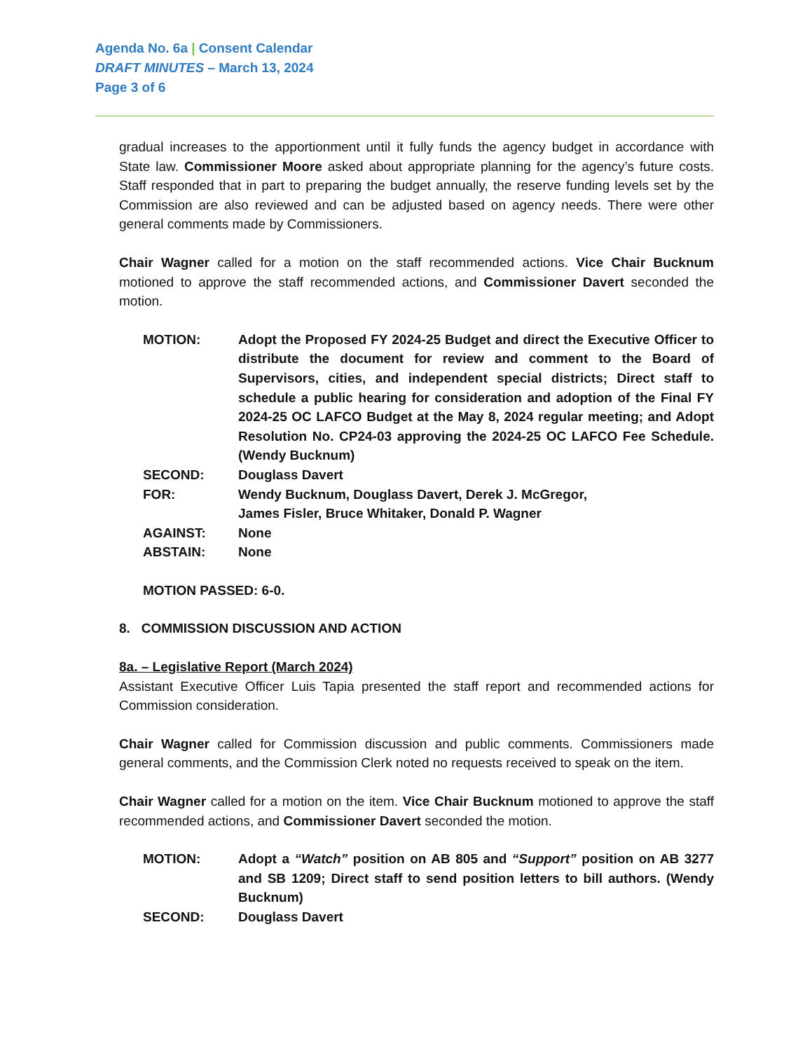Agenda No. 6a | Consent Calendar
DRAFT MINUTES – March 13, 2024
Page 3 of 6
gradual increases to the apportionment until it fully funds the agency budget in accordance with State law. Commissioner Moore asked about appropriate planning for the agency’s future costs. Staff responded that in part to preparing the budget annually, the reserve funding levels set by the Commission are also reviewed and can be adjusted based on agency needs. There were other general comments made by Commissioners.
Chair Wagner called for a motion on the staff recommended actions. Vice Chair Bucknum motioned to approve the staff recommended actions, and Commissioner Davert seconded the motion.
| MOTION: | Adopt the Proposed FY 2024-25 Budget and direct the Executive Officer to distribute the document for review and comment to the Board of Supervisors, cities, and independent special districts; Direct staff to schedule a public hearing for consideration and adoption of the Final FY 2024-25 OC LAFCO Budget at the May 8, 2024 regular meeting; and Adopt Resolution No. CP24-03 approving the 2024-25 OC LAFCO Fee Schedule. (Wendy Bucknum) |
| SECOND: | Douglass Davert |
| FOR: | Wendy Bucknum, Douglass Davert, Derek J. McGregor, James Fisler, Bruce Whitaker, Donald P. Wagner |
| AGAINST: | None |
| ABSTAIN: | None |
MOTION PASSED: 6-0.
8. COMMISSION DISCUSSION AND ACTION
8a. – Legislative Report (March 2024)
Assistant Executive Officer Luis Tapia presented the staff report and recommended actions for Commission consideration.
Chair Wagner called for Commission discussion and public comments. Commissioners made general comments, and the Commission Clerk noted no requests received to speak on the item.
Chair Wagner called for a motion on the item. Vice Chair Bucknum motioned to approve the staff recommended actions, and Commissioner Davert seconded the motion.
| MOTION: | Adopt a “Watch” position on AB 805 and “Support” position on AB 3277 and SB 1209; Direct staff to send position letters to bill authors. (Wendy Bucknum) |
| SECOND: | Douglass Davert |